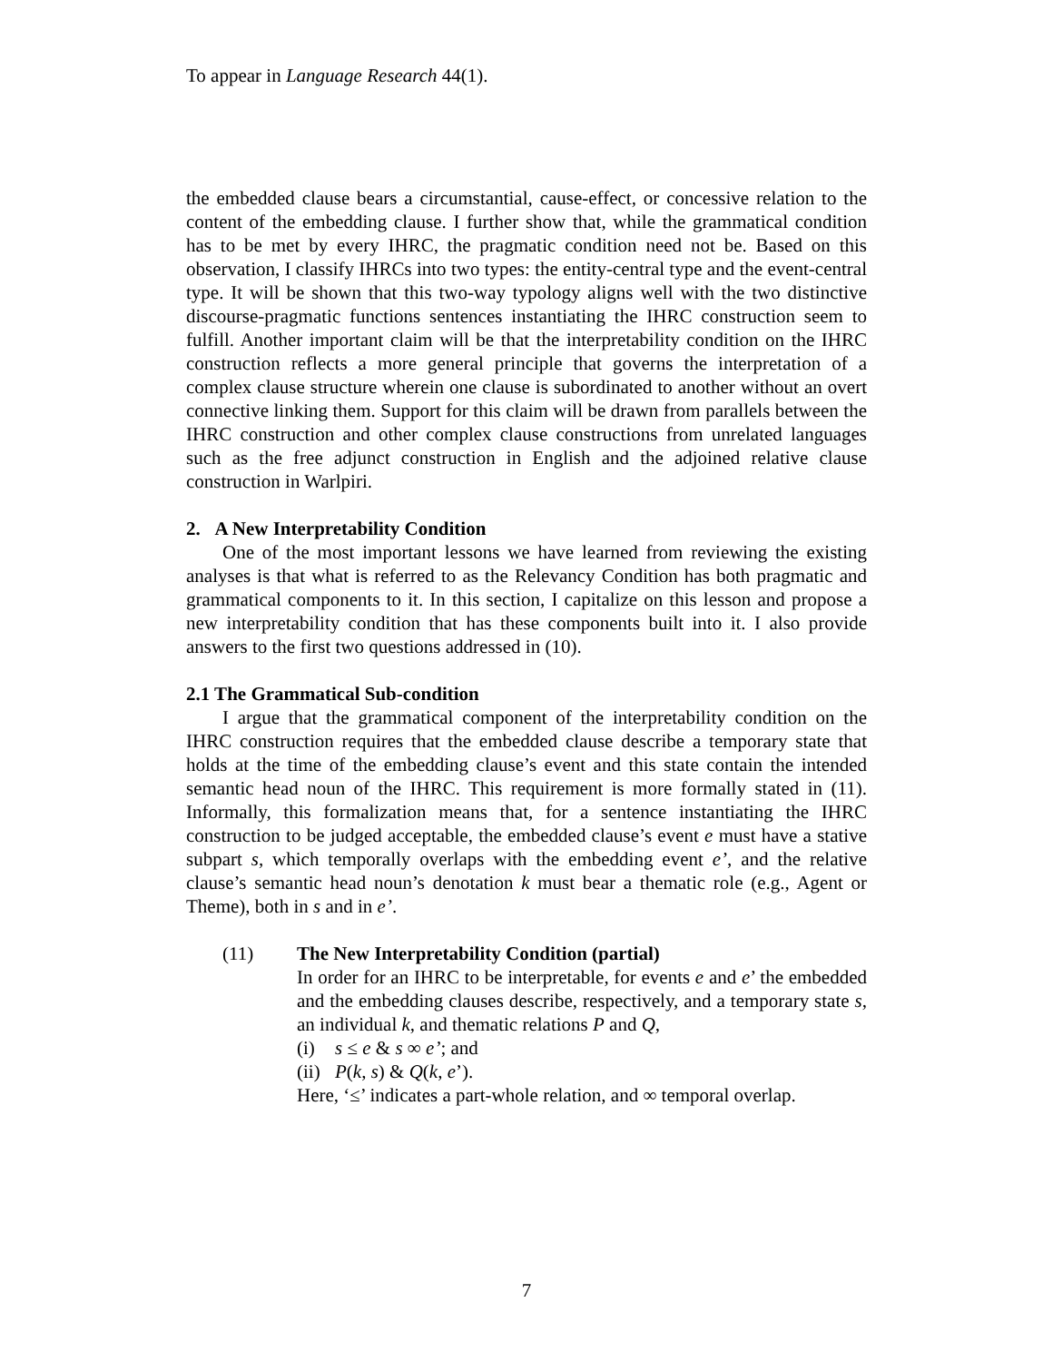To appear in Language Research 44(1).
the embedded clause bears a circumstantial, cause-effect, or concessive relation to the content of the embedding clause. I further show that, while the grammatical condition has to be met by every IHRC, the pragmatic condition need not be. Based on this observation, I classify IHRCs into two types: the entity-central type and the event-central type. It will be shown that this two-way typology aligns well with the two distinctive discourse-pragmatic functions sentences instantiating the IHRC construction seem to fulfill. Another important claim will be that the interpretability condition on the IHRC construction reflects a more general principle that governs the interpretation of a complex clause structure wherein one clause is subordinated to another without an overt connective linking them. Support for this claim will be drawn from parallels between the IHRC construction and other complex clause constructions from unrelated languages such as the free adjunct construction in English and the adjoined relative clause construction in Warlpiri.
2. A New Interpretability Condition
One of the most important lessons we have learned from reviewing the existing analyses is that what is referred to as the Relevancy Condition has both pragmatic and grammatical components to it. In this section, I capitalize on this lesson and propose a new interpretability condition that has these components built into it. I also provide answers to the first two questions addressed in (10).
2.1 The Grammatical Sub-condition
I argue that the grammatical component of the interpretability condition on the IHRC construction requires that the embedded clause describe a temporary state that holds at the time of the embedding clause’s event and this state contain the intended semantic head noun of the IHRC. This requirement is more formally stated in (11). Informally, this formalization means that, for a sentence instantiating the IHRC construction to be judged acceptable, the embedded clause’s event e must have a stative subpart s, which temporally overlaps with the embedding event e’, and the relative clause’s semantic head noun’s denotation k must bear a thematic role (e.g., Agent or Theme), both in s and in e’.
(11) The New Interpretability Condition (partial)
In order for an IHRC to be interpretable, for events e and e’ the embedded and the embedding clauses describe, respectively, and a temporary state s, an individual k, and thematic relations P and Q,
(i) s ≤ e & s ∞ e’; and
(ii) P(k, s) & Q(k, e’).
Here, ‘≤’ indicates a part-whole relation, and ∞ temporal overlap.
7